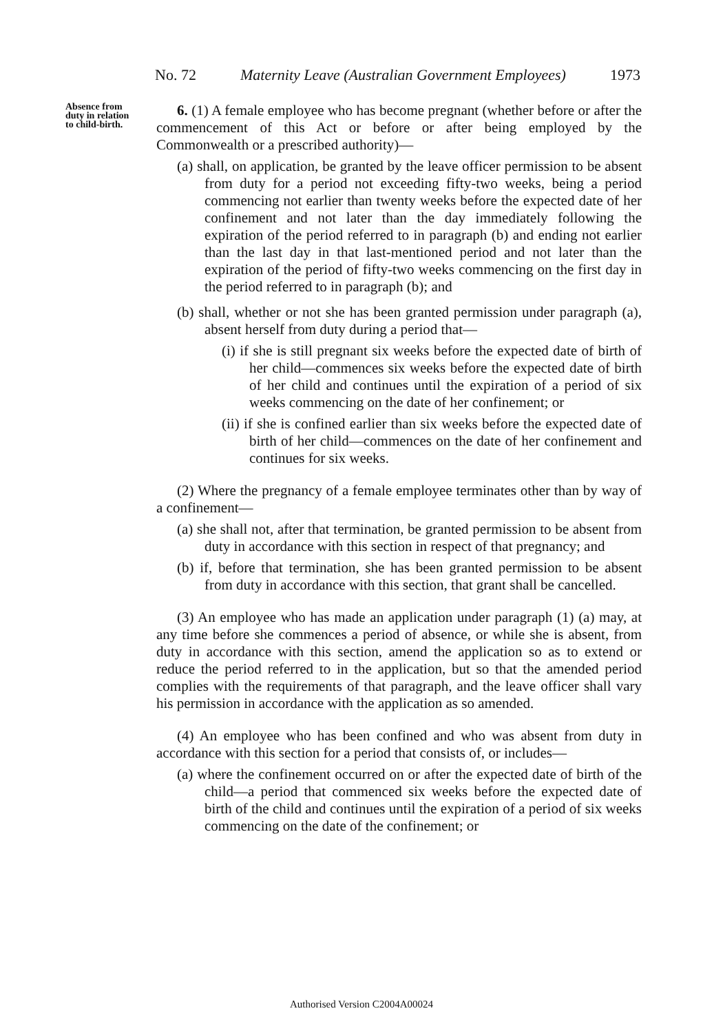No. 72 Maternity Leave (Australian Government Employees) 1973
Absence from duty in relation to child-birth.
6. (1) A female employee who has become pregnant (whether before or after the commencement of this Act or before or after being employed by the Commonwealth or a prescribed authority)—
(a) shall, on application, be granted by the leave officer permission to be absent from duty for a period not exceeding fifty-two weeks, being a period commencing not earlier than twenty weeks before the expected date of her confinement and not later than the day immediately following the expiration of the period referred to in paragraph (b) and ending not earlier than the last day in that last-mentioned period and not later than the expiration of the period of fifty-two weeks commencing on the first day in the period referred to in paragraph (b); and
(b) shall, whether or not she has been granted permission under paragraph (a), absent herself from duty during a period that—
(i) if she is still pregnant six weeks before the expected date of birth of her child—commences six weeks before the expected date of birth of her child and continues until the expiration of a period of six weeks commencing on the date of her confinement; or
(ii) if she is confined earlier than six weeks before the expected date of birth of her child—commences on the date of her confinement and continues for six weeks.
(2) Where the pregnancy of a female employee terminates other than by way of a confinement—
(a) she shall not, after that termination, be granted permission to be absent from duty in accordance with this section in respect of that pregnancy; and
(b) if, before that termination, she has been granted permission to be absent from duty in accordance with this section, that grant shall be cancelled.
(3) An employee who has made an application under paragraph (1) (a) may, at any time before she commences a period of absence, or while she is absent, from duty in accordance with this section, amend the application so as to extend or reduce the period referred to in the application, but so that the amended period complies with the requirements of that paragraph, and the leave officer shall vary his permission in accordance with the application as so amended.
(4) An employee who has been confined and who was absent from duty in accordance with this section for a period that consists of, or includes—
(a) where the confinement occurred on or after the expected date of birth of the child—a period that commenced six weeks before the expected date of birth of the child and continues until the expiration of a period of six weeks commencing on the date of the confinement; or
Authorised Version C2004A00024